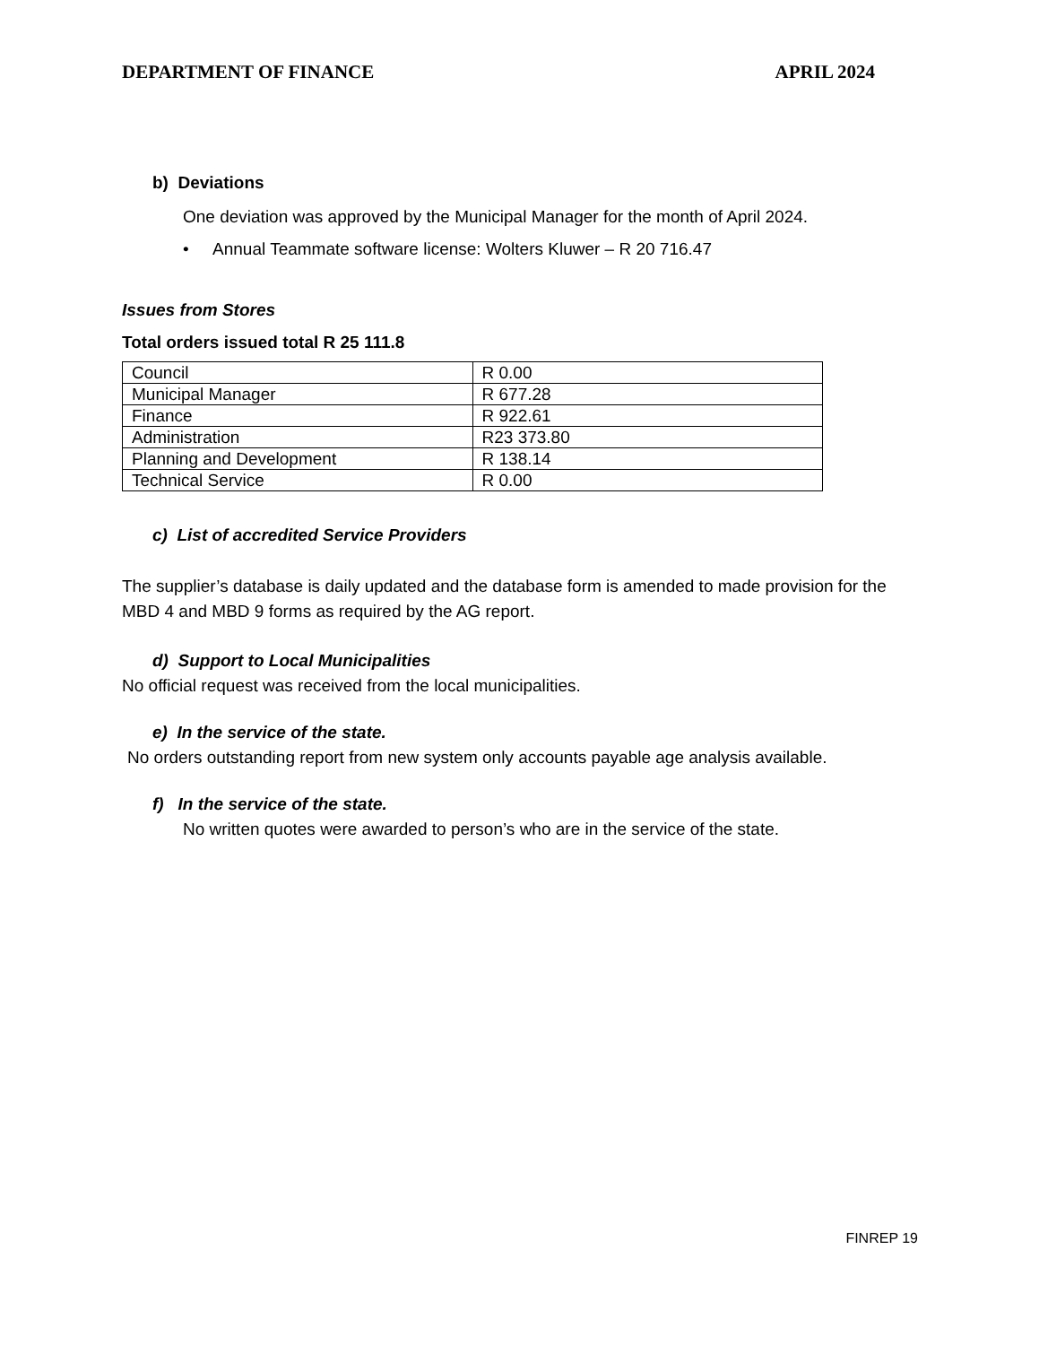DEPARTMENT OF FINANCE APRIL 2024
b) Deviations
One deviation was approved by the Municipal Manager for the month of April 2024.
• Annual Teammate software license: Wolters Kluwer – R 20 716.47
Issues from Stores
Total orders issued total R 25 111.8
| Council | R 0.00 |
| Municipal Manager | R 677.28 |
| Finance | R 922.61 |
| Administration | R23 373.80 |
| Planning and Development | R 138.14 |
| Technical Service | R 0.00 |
c) List of accredited Service Providers
The supplier’s database is daily updated and the database form is amended to made provision for the MBD 4 and MBD 9 forms as required by the AG report.
d) Support to Local Municipalities
No official request was received from the local municipalities.
e) In the service of the state.
No orders outstanding report from new system only accounts payable age analysis available.
f) In the service of the state.
No written quotes were awarded to person’s who are in the service of the state.
FINREP 19